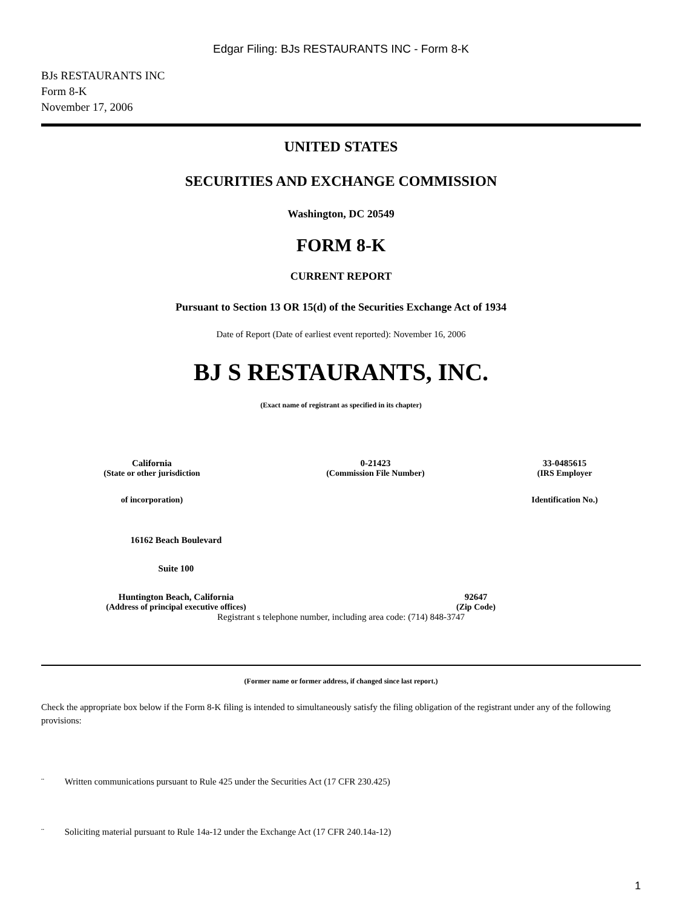Edgar Filing: BJs RESTAURANTS INC - Form 8-K
BJs RESTAURANTS INC
Form 8-K
November 17, 2006
UNITED STATES
SECURITIES AND EXCHANGE COMMISSION
Washington, DC 20549
FORM 8-K
CURRENT REPORT
Pursuant to Section 13 OR 15(d) of the Securities Exchange Act of 1934
Date of Report (Date of earliest event reported): November 16, 2006
BJ S RESTAURANTS, INC.
(Exact name of registrant as specified in its chapter)
| California | 0-21423 | 33-0485615 |
| (State or other jurisdiction | (Commission File Number) | (IRS Employer |
| of incorporation) | | Identification No.) |
| 16162 Beach Boulevard | |
| Suite 100 | |
| Huntington Beach, California | 92647 |
| (Address of principal executive offices) | (Zip Code) |
Registrant s telephone number, including area code: (714) 848-3747
(Former name or former address, if changed since last report.)
Check the appropriate box below if the Form 8-K filing is intended to simultaneously satisfy the filing obligation of the registrant under any of the following provisions:
¨ Written communications pursuant to Rule 425 under the Securities Act (17 CFR 230.425)
¨ Soliciting material pursuant to Rule 14a-12 under the Exchange Act (17 CFR 240.14a-12)
1